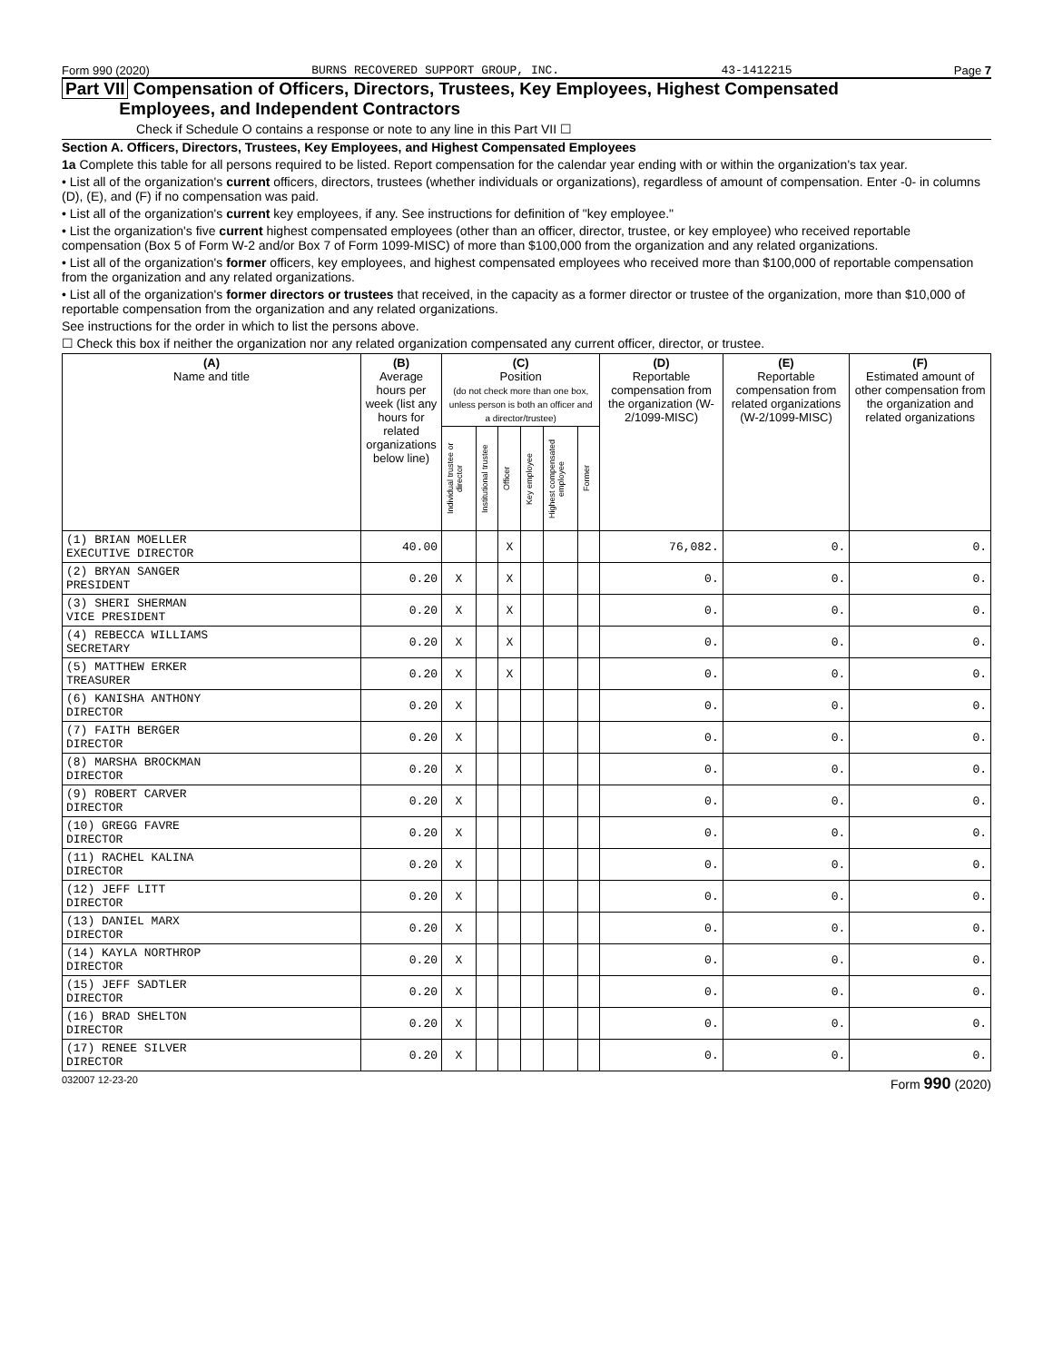Form 990 (2020) BURNS RECOVERED SUPPORT GROUP, INC. 43-1412215 Page 7
Part VII Compensation of Officers, Directors, Trustees, Key Employees, Highest Compensated
Employees, and Independent Contractors
Check if Schedule O contains a response or note to any line in this Part VII ☐
Section A. Officers, Directors, Trustees, Key Employees, and Highest Compensated Employees
1a Complete this table for all persons required to be listed. Report compensation for the calendar year ending with or within the organization's tax year.
• List all of the organization's current officers, directors, trustees (whether individuals or organizations), regardless of amount of compensation. Enter -0- in columns (D), (E), and (F) if no compensation was paid.
• List all of the organization's current key employees, if any. See instructions for definition of "key employee."
• List the organization's five current highest compensated employees (other than an officer, director, trustee, or key employee) who received reportable compensation (Box 5 of Form W-2 and/or Box 7 of Form 1099-MISC) of more than $100,000 from the organization and any related organizations.
• List all of the organization's former officers, key employees, and highest compensated employees who received more than $100,000 of reportable compensation from the organization and any related organizations.
• List all of the organization's former directors or trustees that received, in the capacity as a former director or trustee of the organization, more than $10,000 of reportable compensation from the organization and any related organizations.
See instructions for the order in which to list the persons above.
☐ Check this box if neither the organization nor any related organization compensated any current officer, director, or trustee.
| (A) Name and title | (B) Average hours per week (list any hours for related organizations below line) | (C) Position (do not check more than one box, unless person is both an officer and a director/trustee) | | | | | | (D) Reportable compensation from the organization (W-2/1099-MISC) | (E) Reportable compensation from related organizations (W-2/1099-MISC) | (F) Estimated amount of other compensation from the organization and related organizations |
| --- | --- | --- | --- | --- | --- | --- | --- | --- | --- | --- |
| | | Individual trustee or director | Institutional trustee | Officer | Key employee | Highest compensated employee | Former | | | |
| (1) BRIAN MOELLER EXECUTIVE DIRECTOR | 40.00 | | | X | | | | 76,082. | 0. | 0. |
| (2) BRYAN SANGER PRESIDENT | 0.20 | X | | X | | | | 0. | 0. | 0. |
| (3) SHERI SHERMAN VICE PRESIDENT | 0.20 | X | | X | | | | 0. | 0. | 0. |
| (4) REBECCA WILLIAMS SECRETARY | 0.20 | X | | X | | | | 0. | 0. | 0. |
| (5) MATTHEW ERKER TREASURER | 0.20 | X | | X | | | | 0. | 0. | 0. |
| (6) KANISHA ANTHONY DIRECTOR | 0.20 | X | | | | | | 0. | 0. | 0. |
| (7) FAITH BERGER DIRECTOR | 0.20 | X | | | | | | 0. | 0. | 0. |
| (8) MARSHA BROCKMAN DIRECTOR | 0.20 | X | | | | | | 0. | 0. | 0. |
| (9) ROBERT CARVER DIRECTOR | 0.20 | X | | | | | | 0. | 0. | 0. |
| (10) GREGG FAVRE DIRECTOR | 0.20 | X | | | | | | 0. | 0. | 0. |
| (11) RACHEL KALINA DIRECTOR | 0.20 | X | | | | | | 0. | 0. | 0. |
| (12) JEFF LITT DIRECTOR | 0.20 | X | | | | | | 0. | 0. | 0. |
| (13) DANIEL MARX DIRECTOR | 0.20 | X | | | | | | 0. | 0. | 0. |
| (14) KAYLA NORTHROP DIRECTOR | 0.20 | X | | | | | | 0. | 0. | 0. |
| (15) JEFF SADTLER DIRECTOR | 0.20 | X | | | | | | 0. | 0. | 0. |
| (16) BRAD SHELTON DIRECTOR | 0.20 | X | | | | | | 0. | 0. | 0. |
| (17) RENEE SILVER DIRECTOR | 0.20 | X | | | | | | 0. | 0. | 0. |
032007 12-23-20 Form 990 (2020)